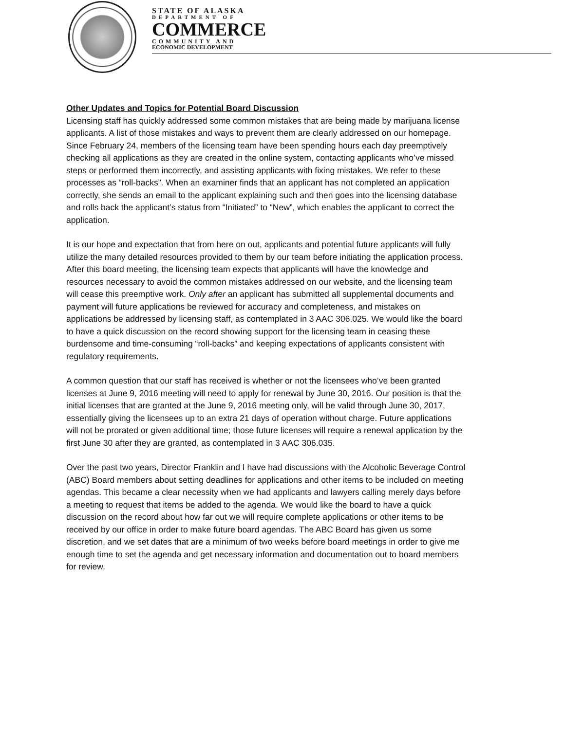STATE OF ALASKA
DEPARTMENT OF
COMMERCE
COMMUNITY AND
ECONOMIC DEVELOPMENT
Other Updates and Topics for Potential Board Discussion
Licensing staff has quickly addressed some common mistakes that are being made by marijuana license applicants. A list of those mistakes and ways to prevent them are clearly addressed on our homepage. Since February 24, members of the licensing team have been spending hours each day preemptively checking all applications as they are created in the online system, contacting applicants who’ve missed steps or performed them incorrectly, and assisting applicants with fixing mistakes. We refer to these processes as “roll-backs”. When an examiner finds that an applicant has not completed an application correctly, she sends an email to the applicant explaining such and then goes into the licensing database and rolls back the applicant’s status from “Initiated” to “New”, which enables the applicant to correct the application.
It is our hope and expectation that from here on out, applicants and potential future applicants will fully utilize the many detailed resources provided to them by our team before initiating the application process. After this board meeting, the licensing team expects that applicants will have the knowledge and resources necessary to avoid the common mistakes addressed on our website, and the licensing team will cease this preemptive work. Only after an applicant has submitted all supplemental documents and payment will future applications be reviewed for accuracy and completeness, and mistakes on applications be addressed by licensing staff, as contemplated in 3 AAC 306.025. We would like the board to have a quick discussion on the record showing support for the licensing team in ceasing these burdensome and time-consuming “roll-backs” and keeping expectations of applicants consistent with regulatory requirements.
A common question that our staff has received is whether or not the licensees who’ve been granted licenses at June 9, 2016 meeting will need to apply for renewal by June 30, 2016. Our position is that the initial licenses that are granted at the June 9, 2016 meeting only, will be valid through June 30, 2017, essentially giving the licensees up to an extra 21 days of operation without charge. Future applications will not be prorated or given additional time; those future licenses will require a renewal application by the first June 30 after they are granted, as contemplated in 3 AAC 306.035.
Over the past two years, Director Franklin and I have had discussions with the Alcoholic Beverage Control (ABC) Board members about setting deadlines for applications and other items to be included on meeting agendas. This became a clear necessity when we had applicants and lawyers calling merely days before a meeting to request that items be added to the agenda. We would like the board to have a quick discussion on the record about how far out we will require complete applications or other items to be received by our office in order to make future board agendas. The ABC Board has given us some discretion, and we set dates that are a minimum of two weeks before board meetings in order to give me enough time to set the agenda and get necessary information and documentation out to board members for review.